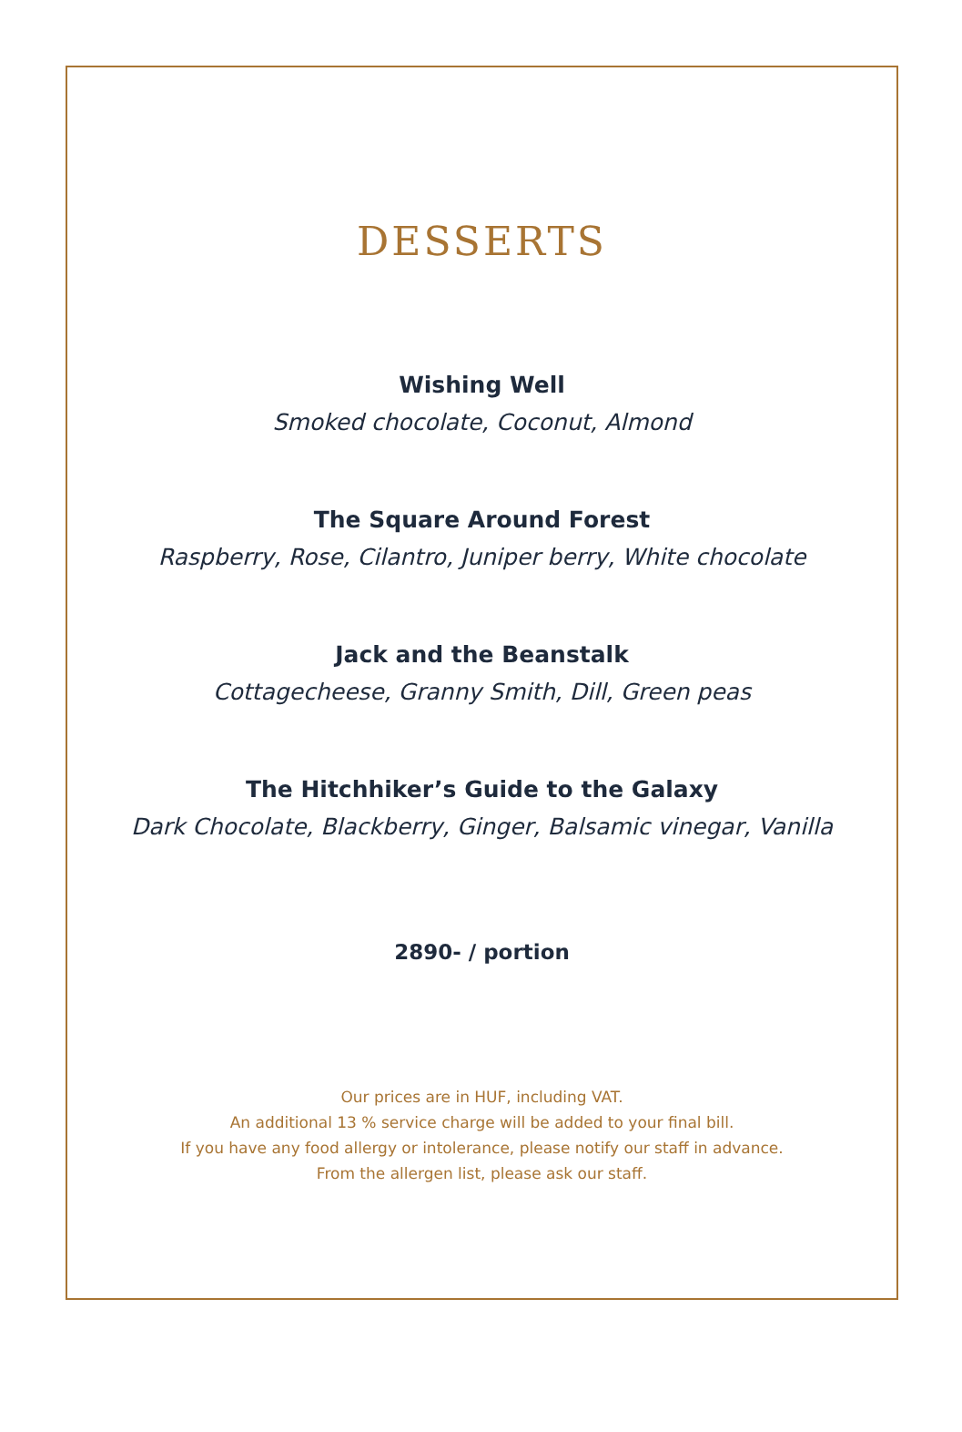DESSERTS
Wishing Well
Smoked chocolate, Coconut, Almond
The Square Around Forest
Raspberry, Rose, Cilantro, Juniper berry, White chocolate
Jack and the Beanstalk
Cottagecheese, Granny Smith, Dill, Green peas
The Hitchhiker’s Guide to the Galaxy
Dark Chocolate, Blackberry, Ginger, Balsamic vinegar, Vanilla
2890- / portion
Our prices are in HUF, including VAT.
An additional 13 % service charge will be added to your final bill.
If you have any food allergy or intolerance, please notify our staff in advance.
From the allergen list, please ask our staff.